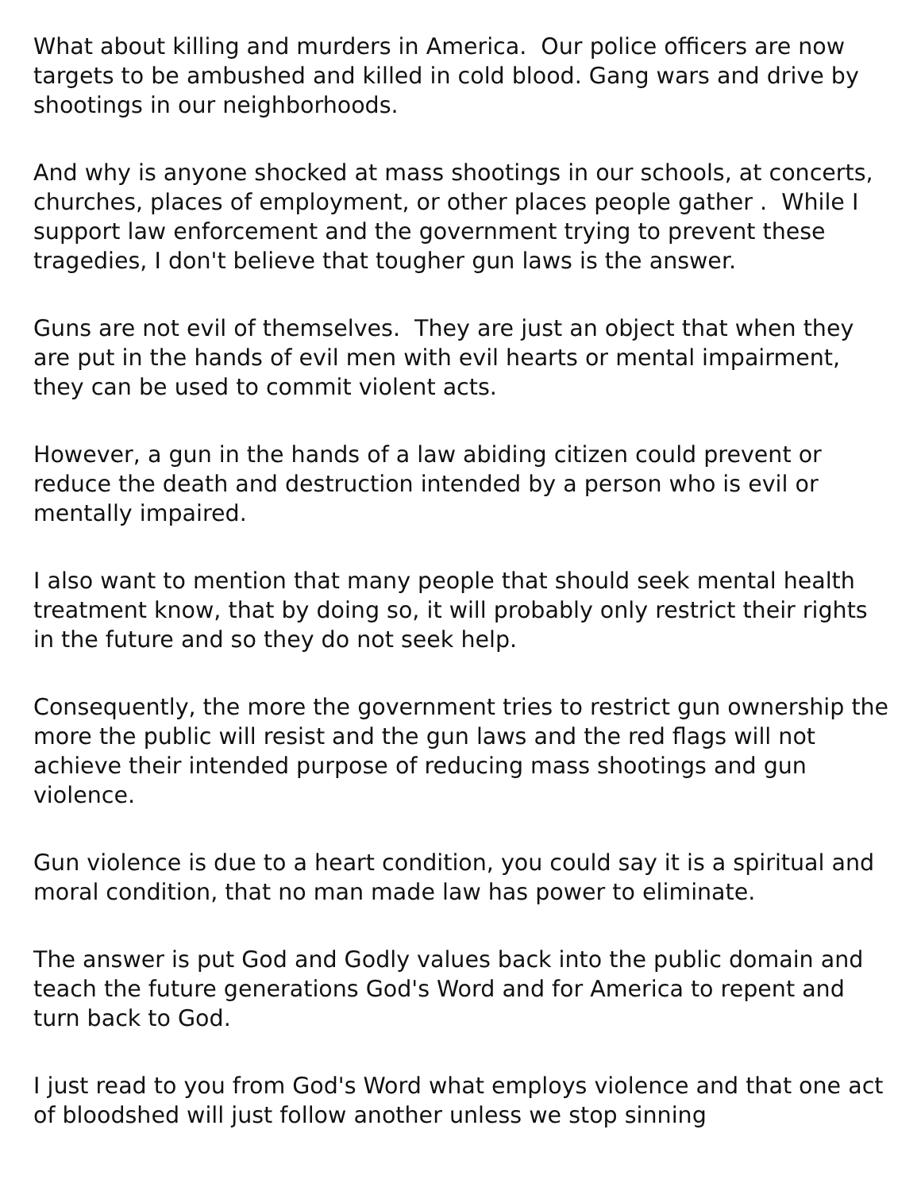What about killing and murders in America. Our police officers are now targets to be ambushed and killed in cold blood. Gang wars and drive by shootings in our neighborhoods.
And why is anyone shocked at mass shootings in our schools, at concerts, churches, places of employment, or other places people gather . While I support law enforcement and the government trying to prevent these tragedies, I don't believe that tougher gun laws is the answer.
Guns are not evil of themselves. They are just an object that when they are put in the hands of evil men with evil hearts or mental impairment, they can be used to commit violent acts.
However, a gun in the hands of a law abiding citizen could prevent or reduce the death and destruction intended by a person who is evil or mentally impaired.
I also want to mention that many people that should seek mental health treatment know, that by doing so, it will probably only restrict their rights in the future and so they do not seek help.
Consequently, the more the government tries to restrict gun ownership the more the public will resist and the gun laws and the red flags will not achieve their intended purpose of reducing mass shootings and gun violence.
Gun violence is due to a heart condition, you could say it is a spiritual and moral condition, that no man made law has power to eliminate.
The answer is put God and Godly values back into the public domain and teach the future generations God's Word and for America to repent and turn back to God.
I just read to you from God's Word what employs violence and that one act of bloodshed will just follow another unless we stop sinning